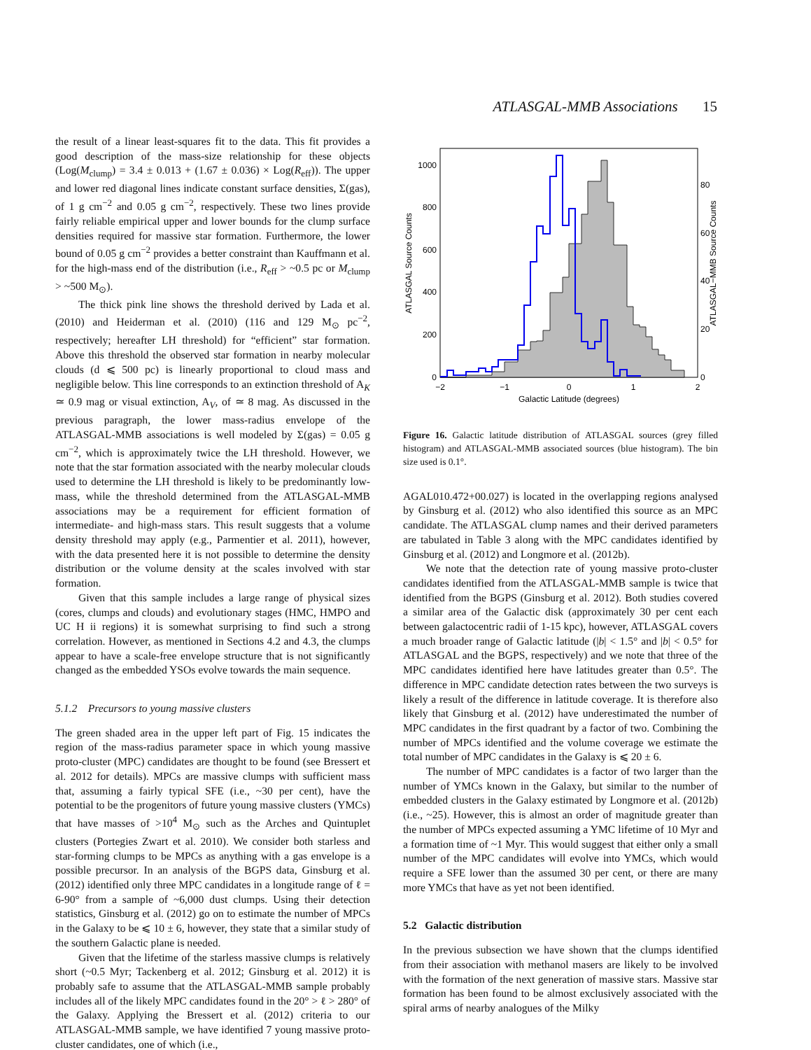ATLASGAL-MMB Associations 15
the result of a linear least-squares fit to the data. This fit provides a good description of the mass-size relationship for these objects (Log(M<sub>clump</sub>) = 3.4 ± 0.013 + (1.67 ± 0.036) × Log(R<sub>eff</sub>)). The upper and lower red diagonal lines indicate constant surface densities, Σ(gas), of 1 g cm<sup>−2</sup> and 0.05 g cm<sup>−2</sup>, respectively. These two lines provide fairly reliable empirical upper and lower bounds for the clump surface densities required for massive star formation. Furthermore, the lower bound of 0.05 g cm<sup>−2</sup> provides a better constraint than Kauffmann et al. for the high-mass end of the distribution (i.e., R<sub>eff</sub> > ~0.5 pc or M<sub>clump</sub> > ~500 M<sub>⊙</sub>).
The thick pink line shows the threshold derived by Lada et al. (2010) and Heiderman et al. (2010) (116 and 129 M<sub>⊙</sub> pc<sup>−2</sup>, respectively; hereafter LH threshold) for “efficient” star formation. Above this threshold the observed star formation in nearby molecular clouds (d ⩽ 500 pc) is linearly proportional to cloud mass and negligible below. This line corresponds to an extinction threshold of A<sub>K</sub> ≃ 0.9 mag or visual extinction, A<sub>V</sub>, of ≃ 8 mag. As discussed in the previous paragraph, the lower mass-radius envelope of the ATLASGAL-MMB associations is well modeled by Σ(gas) = 0.05 g cm<sup>−2</sup>, which is approximately twice the LH threshold. However, we note that the star formation associated with the nearby molecular clouds used to determine the LH threshold is likely to be predominantly low-mass, while the threshold determined from the ATLASGAL-MMB associations may be a requirement for efficient formation of intermediate- and high-mass stars. This result suggests that a volume density threshold may apply (e.g., Parmentier et al. 2011), however, with the data presented here it is not possible to determine the density distribution or the volume density at the scales involved with star formation.
Given that this sample includes a large range of physical sizes (cores, clumps and clouds) and evolutionary stages (HMC, HMPO and UC H ii regions) it is somewhat surprising to find such a strong correlation. However, as mentioned in Sections 4.2 and 4.3, the clumps appear to have a scale-free envelope structure that is not significantly changed as the embedded YSOs evolve towards the main sequence.
5.1.2 Precursors to young massive clusters
The green shaded area in the upper left part of Fig. 15 indicates the region of the mass-radius parameter space in which young massive proto-cluster (MPC) candidates are thought to be found (see Bressert et al. 2012 for details). MPCs are massive clumps with sufficient mass that, assuming a fairly typical SFE (i.e., ~30 per cent), have the potential to be the progenitors of future young massive clusters (YMCs) that have masses of >10<sup>4</sup> M<sub>⊙</sub> such as the Arches and Quintuplet clusters (Portegies Zwart et al. 2010). We consider both starless and star-forming clumps to be MPCs as anything with a gas envelope is a possible precursor. In an analysis of the BGPS data, Ginsburg et al. (2012) identified only three MPC candidates in a longitude range of ℓ = 6-90° from a sample of ~6,000 dust clumps. Using their detection statistics, Ginsburg et al. (2012) go on to estimate the number of MPCs in the Galaxy to be ⩽ 10 ± 6, however, they state that a similar study of the southern Galactic plane is needed.
Given that the lifetime of the starless massive clumps is relatively short (~0.5 Myr; Tackenberg et al. 2012; Ginsburg et al. 2012) it is probably safe to assume that the ATLASGAL-MMB sample probably includes all of the likely MPC candidates found in the 20° > ℓ > 280° of the Galaxy. Applying the Bressert et al. (2012) criteria to our ATLASGAL-MMB sample, we have identified 7 young massive proto-cluster candidates, one of which (i.e.,
0
200
400
600
800
1000
0
20
40
60
80
−2
−1
0
1
2
Galactic Latitude (degrees)
ATLASGAL Source Counts
ATLASGAL−MMB Source Counts
Figure 16. Galactic latitude distribution of ATLASGAL sources (grey filled histogram) and ATLASGAL-MMB associated sources (blue histogram). The bin size used is 0.1°.
AGAL010.472+00.027) is located in the overlapping regions analysed by Ginsburg et al. (2012) who also identified this source as an MPC candidate. The ATLASGAL clump names and their derived parameters are tabulated in Table 3 along with the MPC candidates identified by Ginsburg et al. (2012) and Longmore et al. (2012b).
We note that the detection rate of young massive proto-cluster candidates identified from the ATLASGAL-MMB sample is twice that identified from the BGPS (Ginsburg et al. 2012). Both studies covered a similar area of the Galactic disk (approximately 30 per cent each between galactocentric radii of 1-15 kpc), however, ATLASGAL covers a much broader range of Galactic latitude (|b| < 1.5° and |b| < 0.5° for ATLASGAL and the BGPS, respectively) and we note that three of the MPC candidates identified here have latitudes greater than 0.5°. The difference in MPC candidate detection rates between the two surveys is likely a result of the difference in latitude coverage. It is therefore also likely that Ginsburg et al. (2012) have underestimated the number of MPC candidates in the first quadrant by a factor of two. Combining the number of MPCs identified and the volume coverage we estimate the total number of MPC candidates in the Galaxy is ⩽ 20 ± 6.
The number of MPC candidates is a factor of two larger than the number of YMCs known in the Galaxy, but similar to the number of embedded clusters in the Galaxy estimated by Longmore et al. (2012b) (i.e., ~25). However, this is almost an order of magnitude greater than the number of MPCs expected assuming a YMC lifetime of 10 Myr and a formation time of ~1 Myr. This would suggest that either only a small number of the MPC candidates will evolve into YMCs, which would require a SFE lower than the assumed 30 per cent, or there are many more YMCs that have as yet not been identified.
5.2 Galactic distribution
In the previous subsection we have shown that the clumps identified from their association with methanol masers are likely to be involved with the formation of the next generation of massive stars. Massive star formation has been found to be almost exclusively associated with the spiral arms of nearby analogues of the Milky